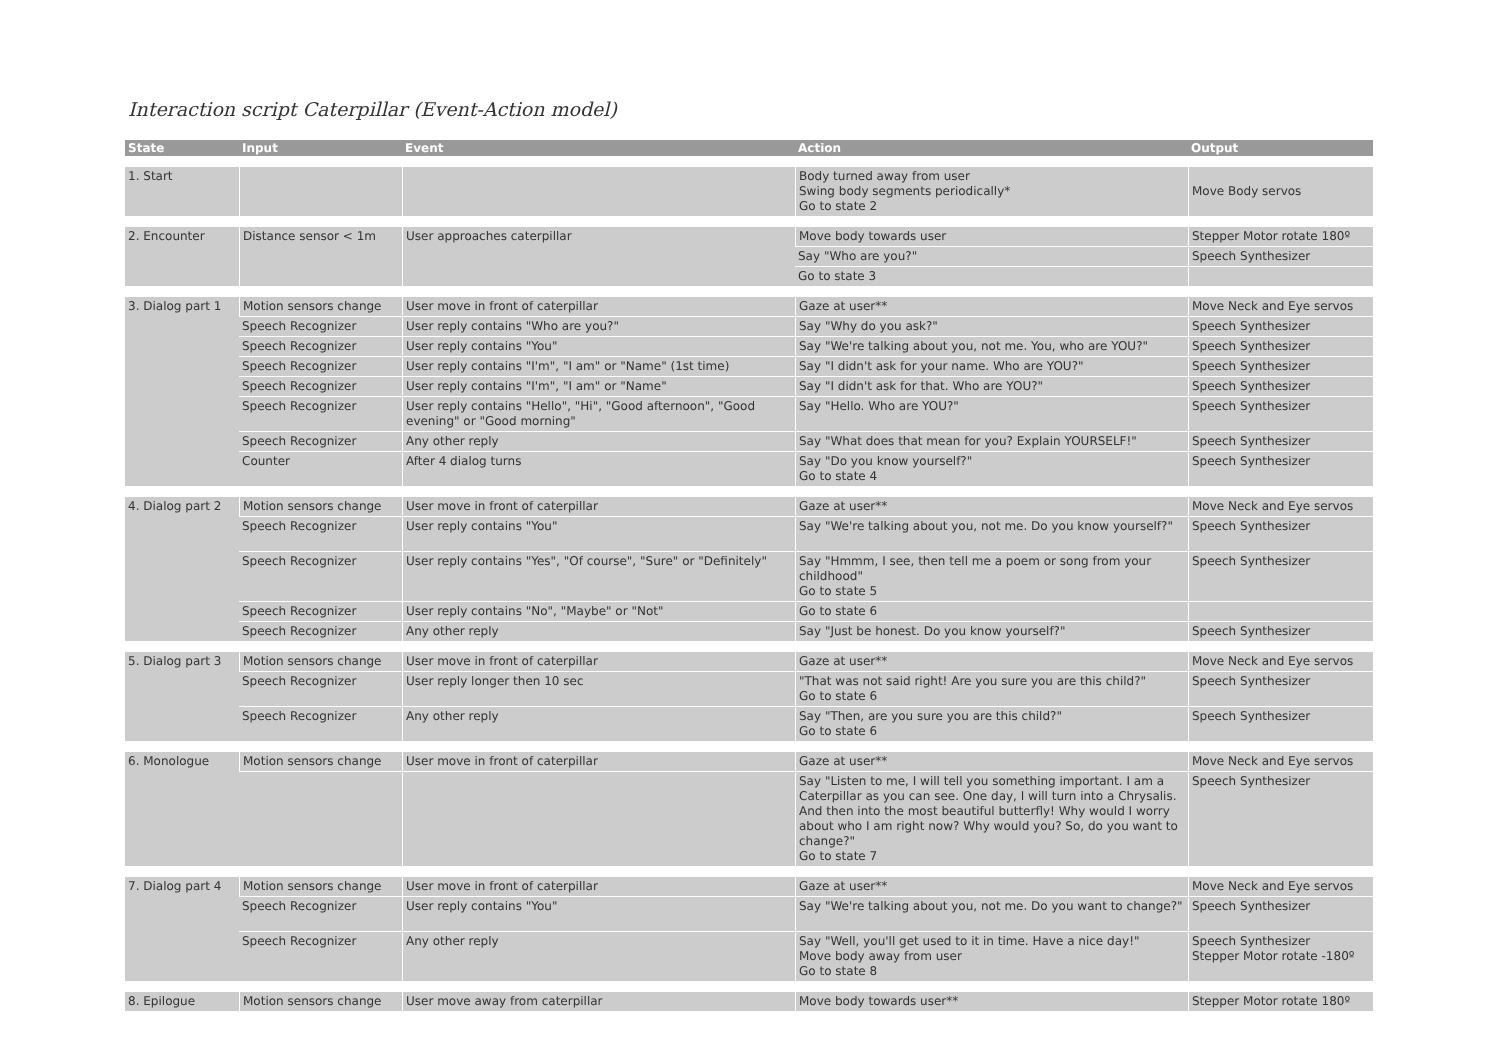Interaction script Caterpillar (Event-Action model)
| State | Input | Event | Action | Output |
| --- | --- | --- | --- | --- |
| 1. Start | | | Body turned away from user Swing body segments periodically* Go to state 2 | Move Body servos |
| 2. Encounter | Distance sensor < 1m | User approaches caterpillar | Move body towards user | Stepper Motor rotate 180º |
| | | | Say "Who are you?" | Speech Synthesizer |
| | | | Go to state 3 | |
| 3. Dialog part 1 | Motion sensors change | User move in front of caterpillar | Gaze at user** | Move Neck and Eye servos |
| | Speech Recognizer | User reply contains "Who are you?" | Say "Why do you ask?" | Speech Synthesizer |
| | Speech Recognizer | User reply contains "You" | Say "We're talking about you, not me. You, who are YOU?" | Speech Synthesizer |
| | Speech Recognizer | User reply contains "I'm", "I am" or "Name" (1st time) | Say "I didn't ask for your name. Who are YOU?" | Speech Synthesizer |
| | Speech Recognizer | User reply contains "I'm", "I am" or "Name" | Say "I didn't ask for that. Who are YOU?" | Speech Synthesizer |
| | Speech Recognizer | User reply contains "Hello", "Hi", "Good afternoon", "Good evening" or "Good morning" | Say "Hello. Who are YOU?" | Speech Synthesizer |
| | Speech Recognizer | Any other reply | Say "What does that mean for you? Explain YOURSELF!" | Speech Synthesizer |
| | Counter | After 4 dialog turns | Say "Do you know yourself?" Go to state 4 | Speech Synthesizer |
| 4. Dialog part 2 | Motion sensors change | User move in front of caterpillar | Gaze at user** | Move Neck and Eye servos |
| | Speech Recognizer | User reply contains "You" | Say "We're talking about you, not me. Do you know yourself?" | Speech Synthesizer |
| | Speech Recognizer | User reply contains "Yes", "Of course", "Sure" or "Definitely" | Say "Hmmm, I see, then tell me a poem or song from your childhood" Go to state 5 | Speech Synthesizer |
| | Speech Recognizer | User reply contains "No", "Maybe" or "Not" | Go to state 6 | |
| | Speech Recognizer | Any other reply | Say "Just be honest. Do you know yourself?" | Speech Synthesizer |
| 5. Dialog part 3 | Motion sensors change | User move in front of caterpillar | Gaze at user** | Move Neck and Eye servos |
| | Speech Recognizer | User reply longer then 10 sec | "That was not said right! Are you sure you are this child?" Go to state 6 | Speech Synthesizer |
| | Speech Recognizer | Any other reply | Say "Then, are you sure you are this child?" Go to state 6 | Speech Synthesizer |
| 6. Monologue | Motion sensors change | User move in front of caterpillar | Gaze at user** | Move Neck and Eye servos |
| | | | Say "Listen to me, I will tell you something important. I am a Caterpillar as you can see. One day, I will turn into a Chrysalis. And then into the most beautiful butterfly! Why would I worry about who I am right now? Why would you? So, do you want to change?" Go to state 7 | Speech Synthesizer |
| 7. Dialog part 4 | Motion sensors change | User move in front of caterpillar | Gaze at user** | Move Neck and Eye servos |
| | Speech Recognizer | User reply contains "You" | Say "We're talking about you, not me. Do you want to change?" | Speech Synthesizer |
| | Speech Recognizer | Any other reply | Say "Well, you'll get used to it in time. Have a nice day!" Move body away from user Go to state 8 | Speech Synthesizer Stepper Motor rotate -180º |
| 8. Epilogue | Motion sensors change | User move away from caterpillar | Move body towards user** | Stepper Motor rotate 180º |